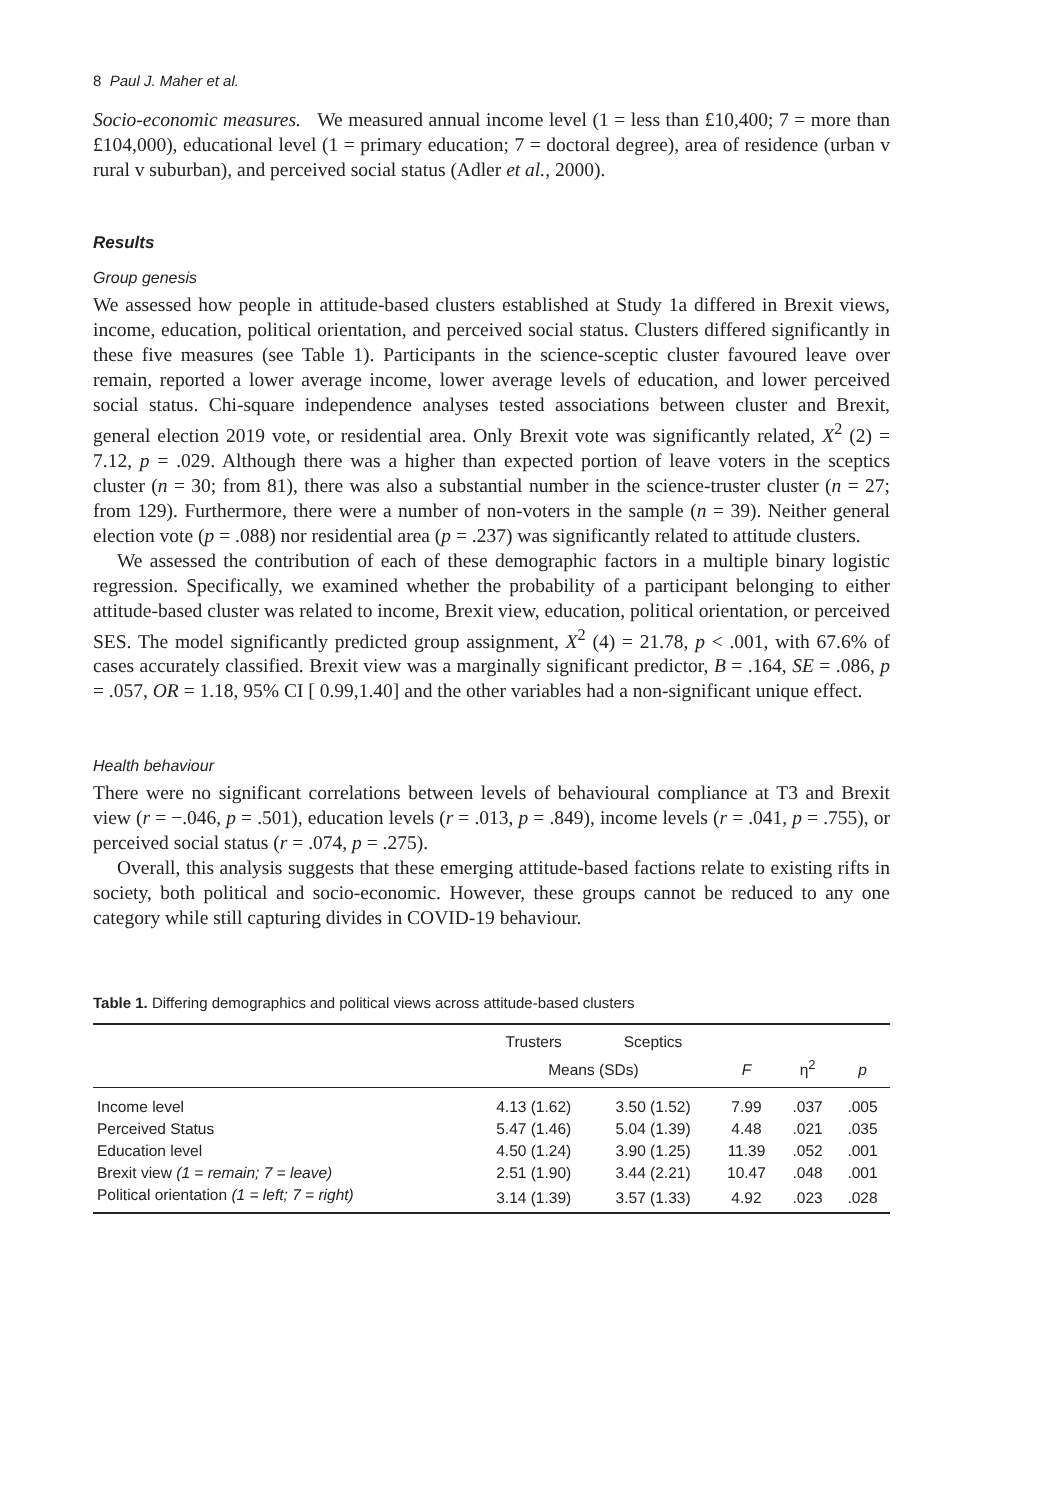8 Paul J. Maher et al.
Socio-economic measures. We measured annual income level (1 = less than £10,400; 7 = more than £104,000), educational level (1 = primary education; 7 = doctoral degree), area of residence (urban v rural v suburban), and perceived social status (Adler et al., 2000).
Results
Group genesis
We assessed how people in attitude-based clusters established at Study 1a differed in Brexit views, income, education, political orientation, and perceived social status. Clusters differed significantly in these five measures (see Table 1). Participants in the science-sceptic cluster favoured leave over remain, reported a lower average income, lower average levels of education, and lower perceived social status. Chi-square independence analyses tested associations between cluster and Brexit, general election 2019 vote, or residential area. Only Brexit vote was significantly related, X<sup>2</sup> (2) = 7.12, p = .029. Although there was a higher than expected portion of leave voters in the sceptics cluster (n = 30; from 81), there was also a substantial number in the science-truster cluster (n = 27; from 129). Furthermore, there were a number of non-voters in the sample (n = 39). Neither general election vote (p = .088) nor residential area (p = .237) was significantly related to attitude clusters.
We assessed the contribution of each of these demographic factors in a multiple binary logistic regression. Specifically, we examined whether the probability of a participant belonging to either attitude-based cluster was related to income, Brexit view, education, political orientation, or perceived SES. The model significantly predicted group assignment, X<sup>2</sup> (4) = 21.78, p < .001, with 67.6% of cases accurately classified. Brexit view was a marginally significant predictor, B = .164, SE = .086, p = .057, OR = 1.18, 95% CI [ 0.99,1.40] and the other variables had a non-significant unique effect.
Health behaviour
There were no significant correlations between levels of behavioural compliance at T3 and Brexit view (r = −.046, p = .501), education levels (r = .013, p = .849), income levels (r = .041, p = .755), or perceived social status (r = .074, p = .275).
Overall, this analysis suggests that these emerging attitude-based factions relate to existing rifts in society, both political and socio-economic. However, these groups cannot be reduced to any one category while still capturing divides in COVID-19 behaviour.
Table 1. Differing demographics and political views across attitude-based clusters
| | Trusters | Sceptics | F | η<sup>2</sup> | p |
| --- | --- | --- | --- | --- | --- |
| | Means (SDs) | | | | |
| Income level | 4.13 (1.62) | 3.50 (1.52) | 7.99 | .037 | .005 |
| Perceived Status | 5.47 (1.46) | 5.04 (1.39) | 4.48 | .021 | .035 |
| Education level | 4.50 (1.24) | 3.90 (1.25) | 11.39 | .052 | .001 |
| Brexit view (1 = remain; 7 = leave) | 2.51 (1.90) | 3.44 (2.21) | 10.47 | .048 | .001 |
| Political orientation (1 = left; 7 = right) | 3.14 (1.39) | 3.57 (1.33) | 4.92 | .023 | .028 |